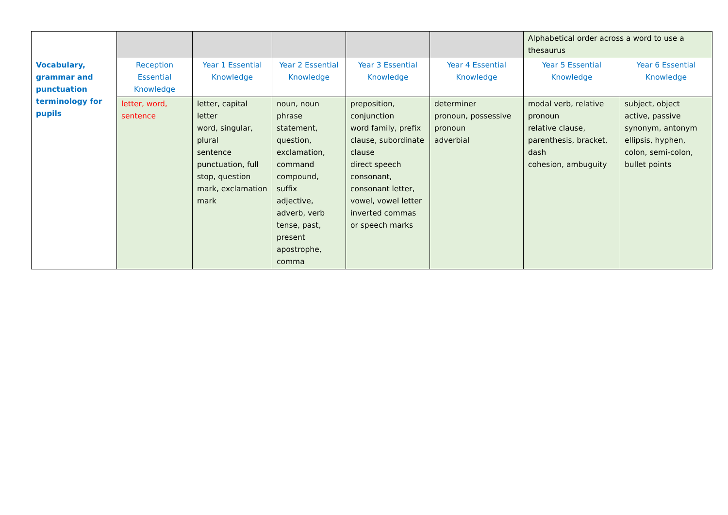| | | | | | | Alphabetical order across a word to use a thesaurus | |
| Vocabulary, grammar and punctuation terminology for pupils | Reception Essential Knowledge | Year 1 Essential Knowledge | Year 2 Essential Knowledge | Year 3 Essential Knowledge | Year 4 Essential Knowledge | Year 5 Essential Knowledge | Year 6 Essential Knowledge |
| | letter, word, sentence | letter, capital letter word, singular, plural sentence punctuation, full stop, question mark, exclamation mark | noun, noun phrase statement, question, exclamation, command compound, suffix adjective, adverb, verb tense, past, present apostrophe, comma | preposition, conjunction word family, prefix clause, subordinate clause direct speech consonant, consonant letter, vowel, vowel letter inverted commas or speech marks | determiner pronoun, possessive pronoun adverbial | modal verb, relative pronoun relative clause, parenthesis, bracket, dash cohesion, ambuguity | subject, object active, passive synonym, antonym ellipsis, hyphen, colon, semi-colon, bullet points |